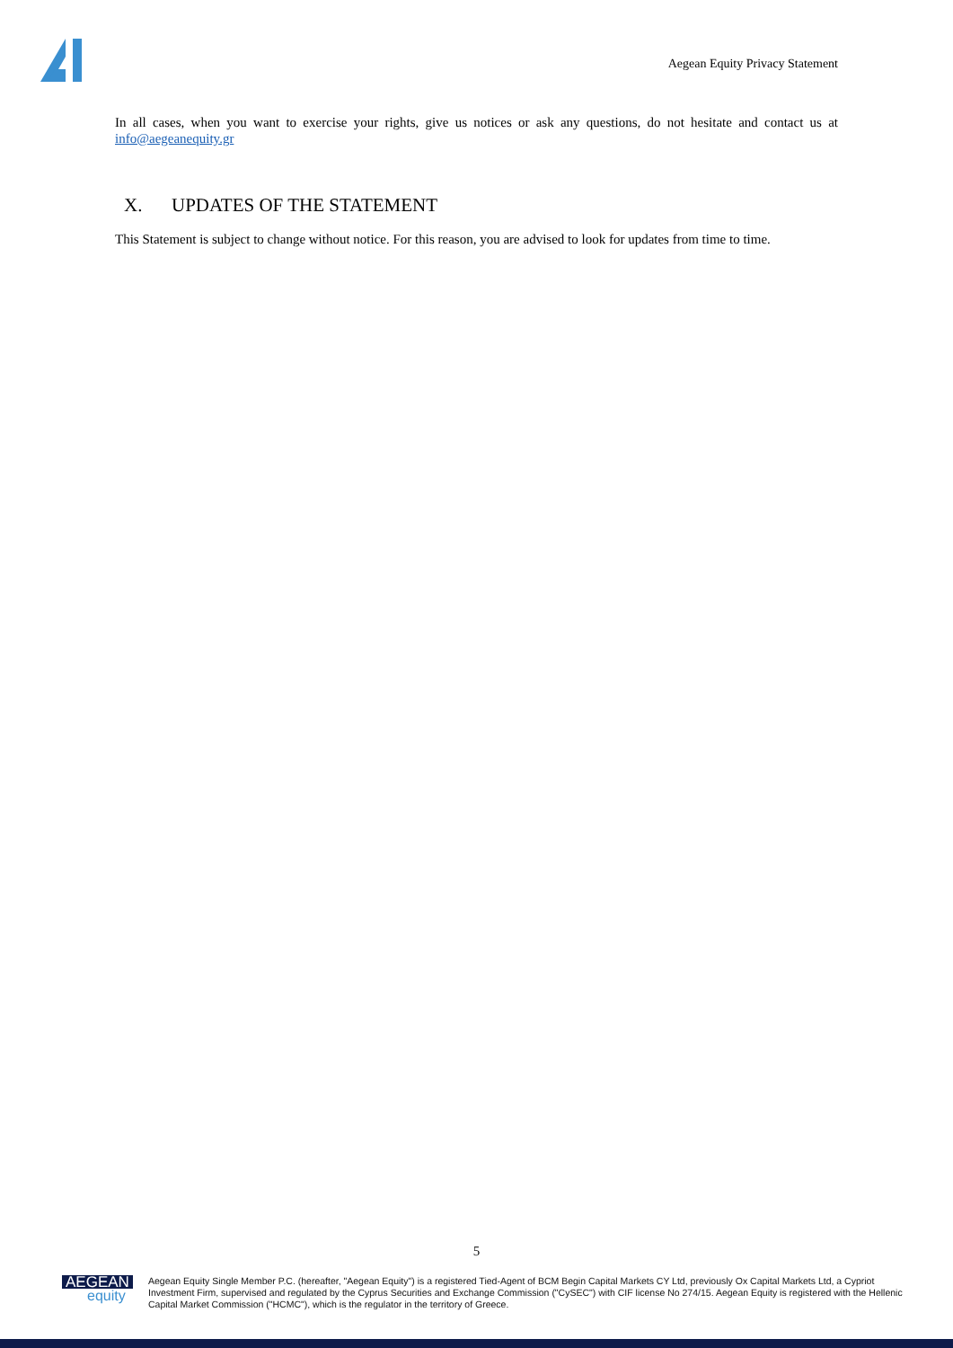Aegean Equity Privacy Statement
In all cases, when you want to exercise your rights, give us notices or ask any questions, do not hesitate and contact us at info@aegeanequity.gr
X. UPDATES OF THE STATEMENT
This Statement is subject to change without notice. For this reason, you are advised to look for updates from time to time.
5
AEGEAN
equity
Aegean Equity Single Member P.C. (hereafter, "Aegean Equity") is a registered Tied-Agent of BCM Begin Capital Markets CY Ltd, previously Ox Capital Markets Ltd, a Cypriot Investment Firm, supervised and regulated by the Cyprus Securities and Exchange Commission ("CySEC") with CIF license No 274/15. Aegean Equity is registered with the Hellenic Capital Market Commission ("HCMC"), which is the regulator in the territory of Greece.